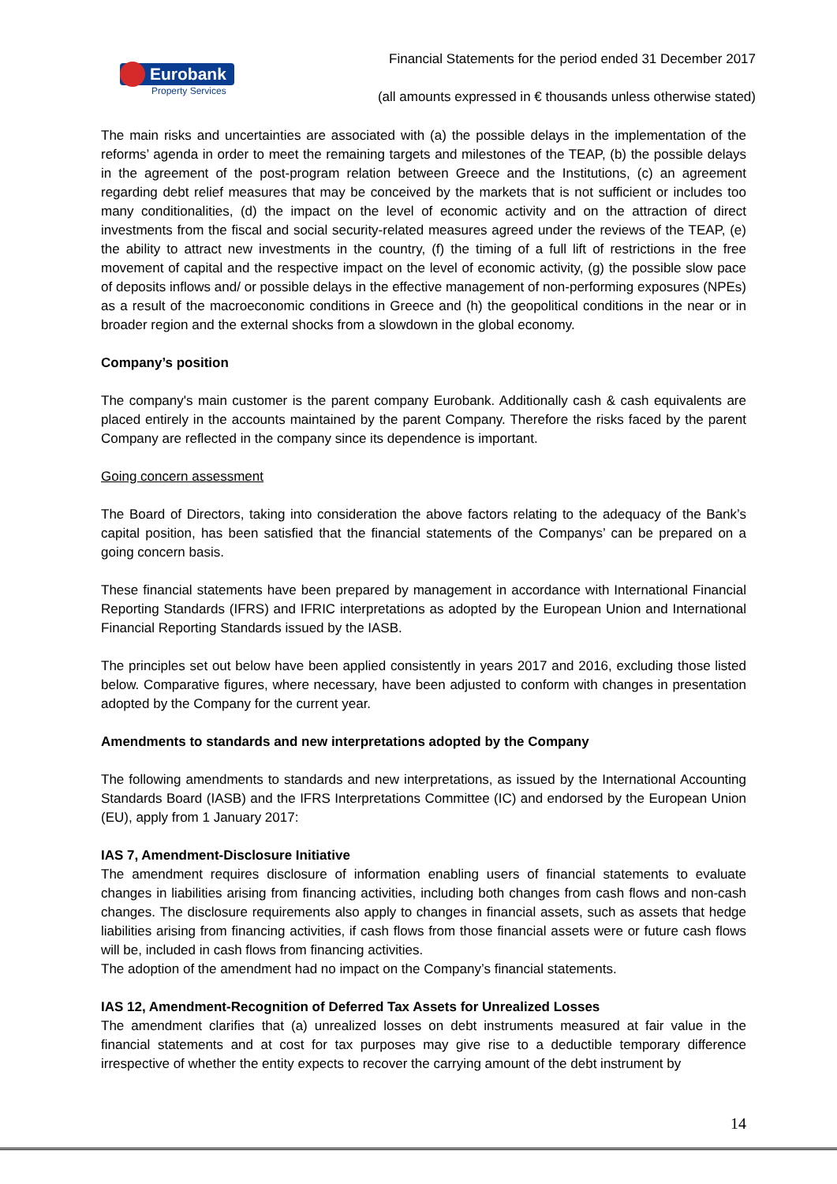Eurobank
Property Services
Financial Statements for the period ended 31 December 2017
(all amounts expressed in € thousands unless otherwise stated)
The main risks and uncertainties are associated with (a) the possible delays in the implementation of the reforms’ agenda in order to meet the remaining targets and milestones of the TEAP, (b) the possible delays in the agreement of the post-program relation between Greece and the Institutions, (c) an agreement regarding debt relief measures that may be conceived by the markets that is not sufficient or includes too many conditionalities, (d) the impact on the level of economic activity and on the attraction of direct investments from the fiscal and social security-related measures agreed under the reviews of the TEAP, (e) the ability to attract new investments in the country, (f) the timing of a full lift of restrictions in the free movement of capital and the respective impact on the level of economic activity, (g) the possible slow pace of deposits inflows and/ or possible delays in the effective management of non-performing exposures (NPEs) as a result of the macroeconomic conditions in Greece and (h) the geopolitical conditions in the near or in broader region and the external shocks from a slowdown in the global economy.
Company’s position
The company's main customer is the parent company Eurobank. Additionally cash & cash equivalents are placed entirely in the accounts maintained by the parent Company. Therefore the risks faced by the parent Company are reflected in the company since its dependence is important.
Going concern assessment
The Board of Directors, taking into consideration the above factors relating to the adequacy of the Bank’s capital position, has been satisfied that the financial statements of the Companys’ can be prepared on a going concern basis.
These financial statements have been prepared by management in accordance with International Financial Reporting Standards (IFRS) and IFRIC interpretations as adopted by the European Union and International Financial Reporting Standards issued by the IASB.
The principles set out below have been applied consistently in years 2017 and 2016, excluding those listed below. Comparative figures, where necessary, have been adjusted to conform with changes in presentation adopted by the Company for the current year.
Amendments to standards and new interpretations adopted by the Company
The following amendments to standards and new interpretations, as issued by the International Accounting Standards Board (IASB) and the IFRS Interpretations Committee (IC) and endorsed by the European Union (EU), apply from 1 January 2017:
IAS 7, Amendment-Disclosure Initiative
The amendment requires disclosure of information enabling users of financial statements to evaluate changes in liabilities arising from financing activities, including both changes from cash flows and non-cash changes. The disclosure requirements also apply to changes in financial assets, such as assets that hedge liabilities arising from financing activities, if cash flows from those financial assets were or future cash flows will be, included in cash flows from financing activities.
The adoption of the amendment had no impact on the Company’s financial statements.
IAS 12, Amendment-Recognition of Deferred Tax Assets for Unrealized Losses
The amendment clarifies that (a) unrealized losses on debt instruments measured at fair value in the financial statements and at cost for tax purposes may give rise to a deductible temporary difference irrespective of whether the entity expects to recover the carrying amount of the debt instrument by
14